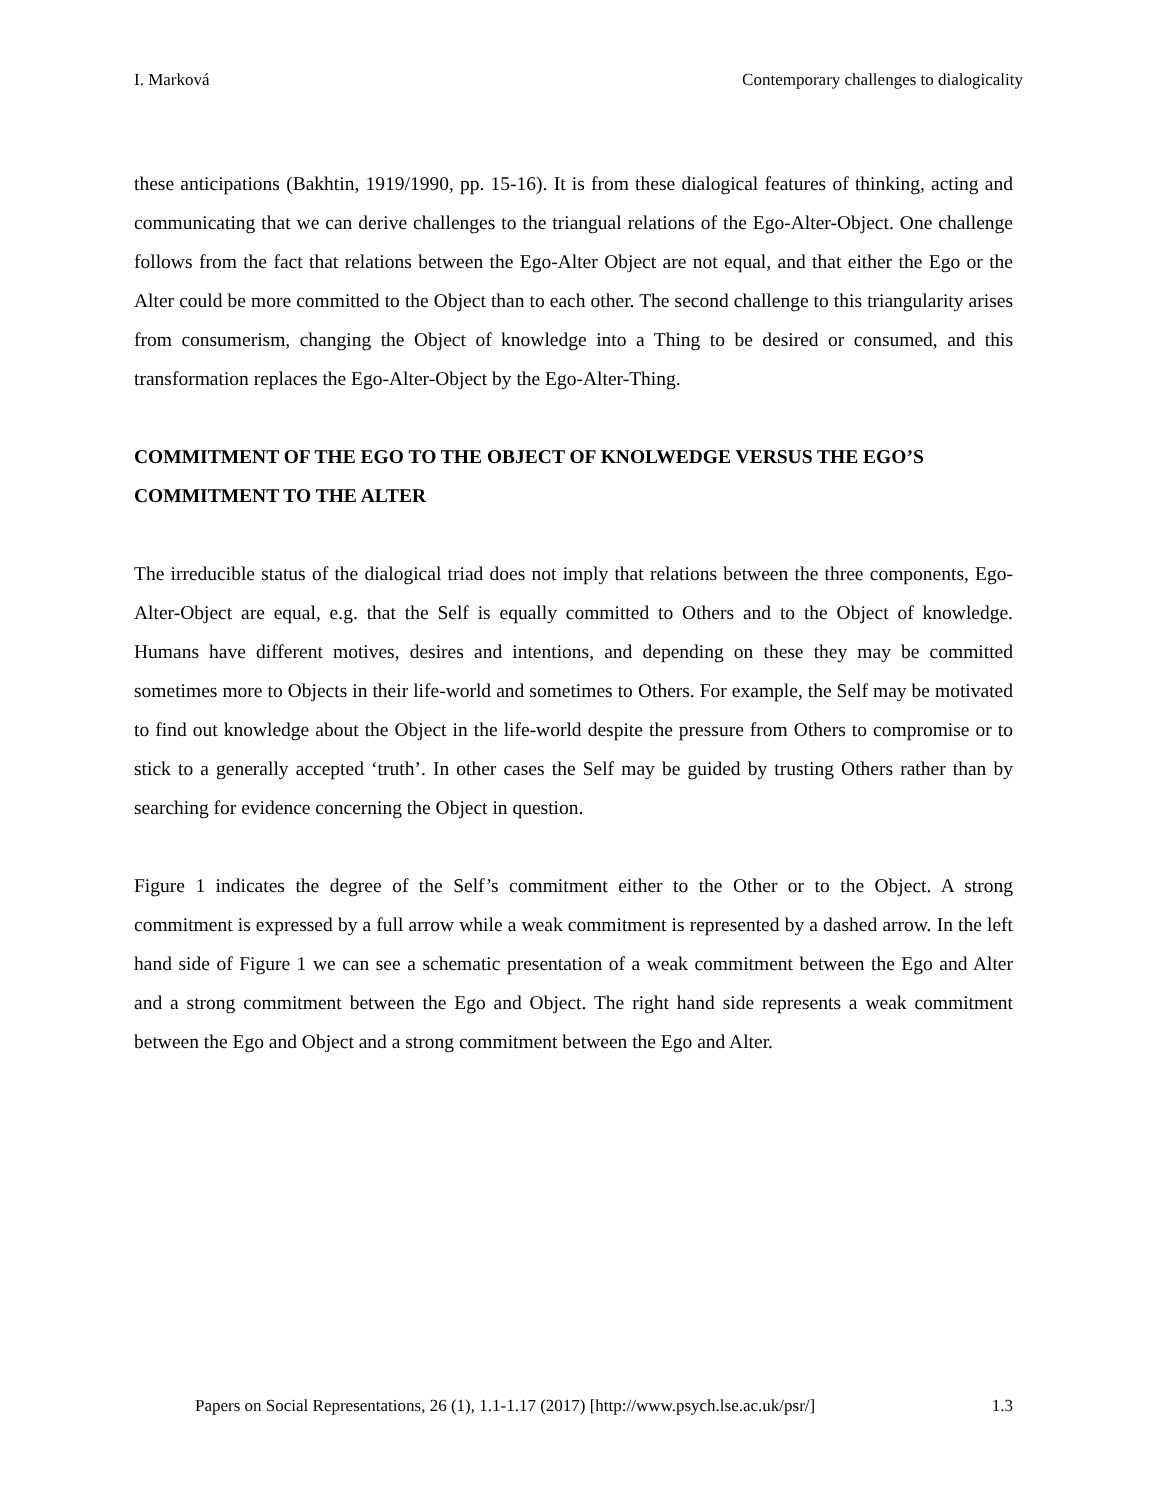I. Marková Contemporary challenges to dialogicality
these anticipations (Bakhtin, 1919/1990, pp. 15-16). It is from these dialogical features of thinking, acting and communicating that we can derive challenges to the triangual relations of the Ego-Alter-Object. One challenge follows from the fact that relations between the Ego-Alter Object are not equal, and that either the Ego or the Alter could be more committed to the Object than to each other. The second challenge to this triangularity arises from consumerism, changing the Object of knowledge into a Thing to be desired or consumed, and this transformation replaces the Ego-Alter-Object by the Ego-Alter-Thing.
COMMITMENT OF THE EGO TO THE OBJECT OF KNOLWEDGE VERSUS THE EGO’S COMMITMENT TO THE ALTER
The irreducible status of the dialogical triad does not imply that relations between the three components, Ego-Alter-Object are equal, e.g. that the Self is equally committed to Others and to the Object of knowledge. Humans have different motives, desires and intentions, and depending on these they may be committed sometimes more to Objects in their life-world and sometimes to Others. For example, the Self may be motivated to find out knowledge about the Object in the life-world despite the pressure from Others to compromise or to stick to a generally accepted ‘truth’. In other cases the Self may be guided by trusting Others rather than by searching for evidence concerning the Object in question.
Figure 1 indicates the degree of the Self’s commitment either to the Other or to the Object. A strong commitment is expressed by a full arrow while a weak commitment is represented by a dashed arrow. In the left hand side of Figure 1 we can see a schematic presentation of a weak commitment between the Ego and Alter and a strong commitment between the Ego and Object. The right hand side represents a weak commitment between the Ego and Object and a strong commitment between the Ego and Alter.
Papers on Social Representations, 26 (1), 1.1-1.17 (2017) [http://www.psych.lse.ac.uk/psr/] 1.3